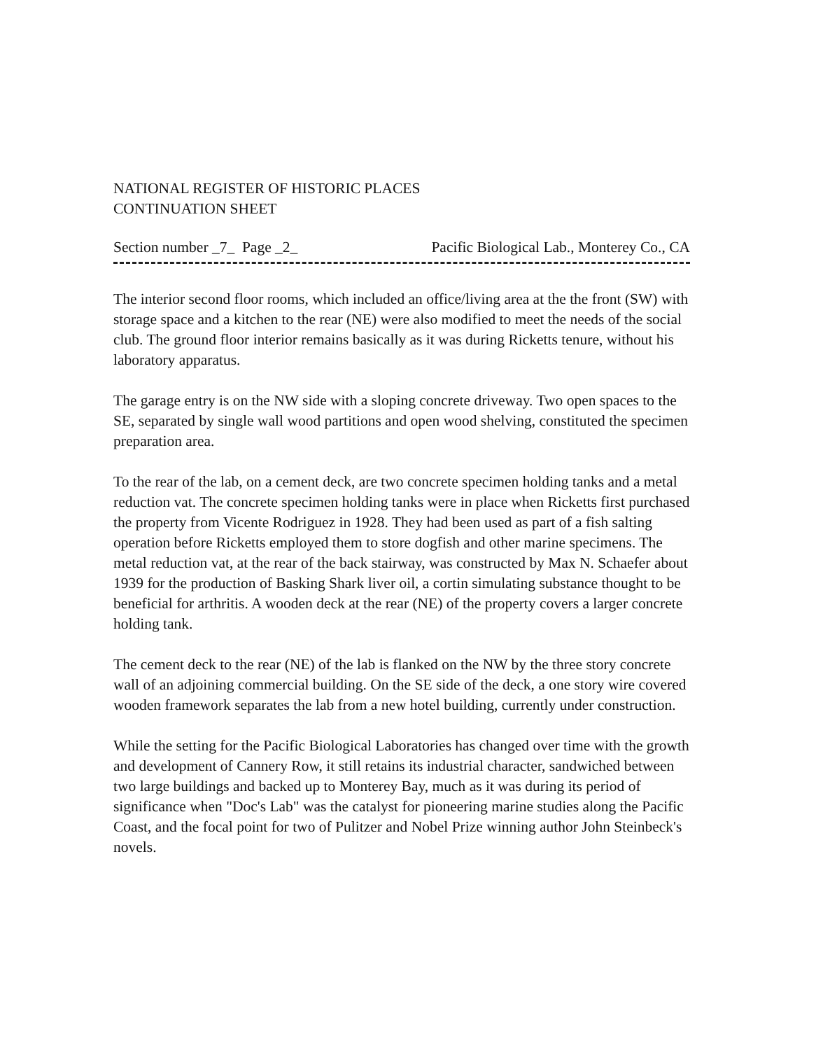NATIONAL REGISTER OF HISTORIC PLACES
CONTINUATION SHEET
Section number _7_ Page _2_ Pacific Biological Lab., Monterey Co., CA
The interior second floor rooms, which included an office/living area at the the front (SW) with storage space and a kitchen to the rear (NE) were also modified to meet the needs of the social club. The ground floor interior remains basically as it was during Ricketts tenure, without his laboratory apparatus.
The garage entry is on the NW side with a sloping concrete driveway. Two open spaces to the SE, separated by single wall wood partitions and open wood shelving, constituted the specimen preparation area.
To the rear of the lab, on a cement deck, are two concrete specimen holding tanks and a metal reduction vat. The concrete specimen holding tanks were in place when Ricketts first purchased the property from Vicente Rodriguez in 1928. They had been used as part of a fish salting operation before Ricketts employed them to store dogfish and other marine specimens. The metal reduction vat, at the rear of the back stairway, was constructed by Max N. Schaefer about 1939 for the production of Basking Shark liver oil, a cortin simulating substance thought to be beneficial for arthritis. A wooden deck at the rear (NE) of the property covers a larger concrete holding tank.
The cement deck to the rear (NE) of the lab is flanked on the NW by the three story concrete wall of an adjoining commercial building. On the SE side of the deck, a one story wire covered wooden framework separates the lab from a new hotel building, currently under construction.
While the setting for the Pacific Biological Laboratories has changed over time with the growth and development of Cannery Row, it still retains its industrial character, sandwiched between two large buildings and backed up to Monterey Bay, much as it was during its period of significance when "Doc's Lab" was the catalyst for pioneering marine studies along the Pacific Coast, and the focal point for two of Pulitzer and Nobel Prize winning author John Steinbeck's novels.